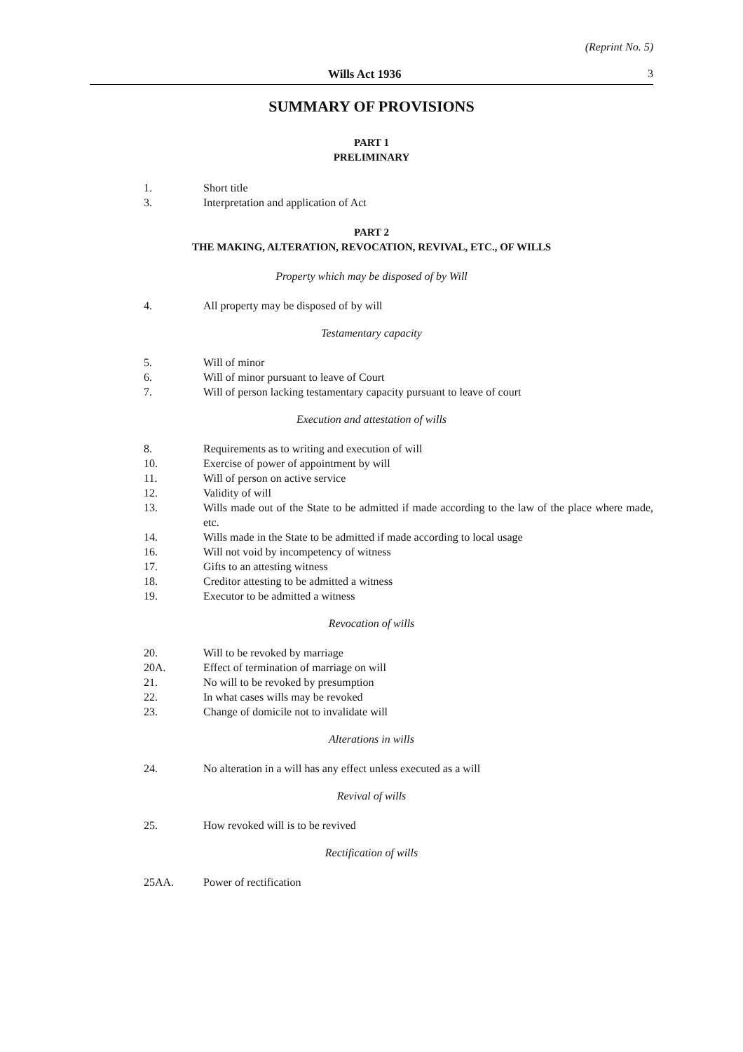(Reprint No. 5)
Wills Act 1936 3
SUMMARY OF PROVISIONS
PART 1
PRELIMINARY
1. Short title
3. Interpretation and application of Act
PART 2
THE MAKING, ALTERATION, REVOCATION, REVIVAL, ETC., OF WILLS
Property which may be disposed of by Will
4. All property may be disposed of by will
Testamentary capacity
5. Will of minor
6. Will of minor pursuant to leave of Court
7. Will of person lacking testamentary capacity pursuant to leave of court
Execution and attestation of wills
8. Requirements as to writing and execution of will
10. Exercise of power of appointment by will
11. Will of person on active service
12. Validity of will
13. Wills made out of the State to be admitted if made according to the law of the place where made, etc.
14. Wills made in the State to be admitted if made according to local usage
16. Will not void by incompetency of witness
17. Gifts to an attesting witness
18. Creditor attesting to be admitted a witness
19. Executor to be admitted a witness
Revocation of wills
20. Will to be revoked by marriage
20A. Effect of termination of marriage on will
21. No will to be revoked by presumption
22. In what cases wills may be revoked
23. Change of domicile not to invalidate will
Alterations in wills
24. No alteration in a will has any effect unless executed as a will
Revival of wills
25. How revoked will is to be revived
Rectification of wills
25AA. Power of rectification